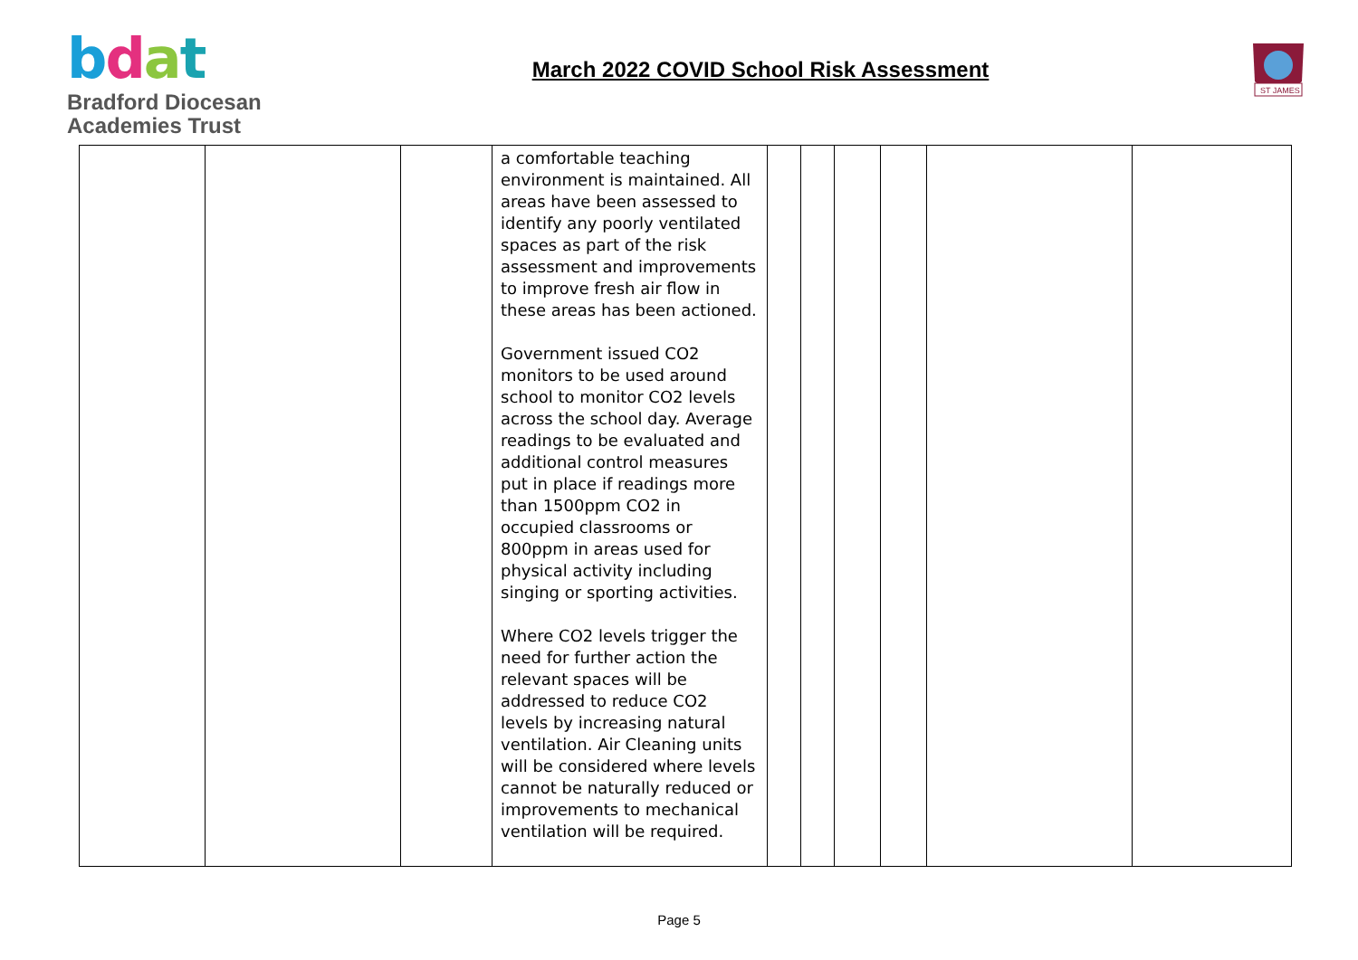bdat
Bradford Diocesan
Academies Trust
March 2022 COVID School Risk Assessment
ST JAMES
| | | | a comfortable teaching environment is maintained. All areas have been assessed to identify any poorly ventilated spaces as part of the risk assessment and improvements to improve fresh air flow in these areas has been actioned. Government issued CO2 monitors to be used around school to monitor CO2 levels across the school day. Average readings to be evaluated and additional control measures put in place if readings more than 1500ppm CO2 in occupied classrooms or 800ppm in areas used for physical activity including singing or sporting activities. Where CO2 levels trigger the need for further action the relevant spaces will be addressed to reduce CO2 levels by increasing natural ventilation. Air Cleaning units will be considered where levels cannot be naturally reduced or improvements to mechanical ventilation will be required. | | | | | | |
Page 5